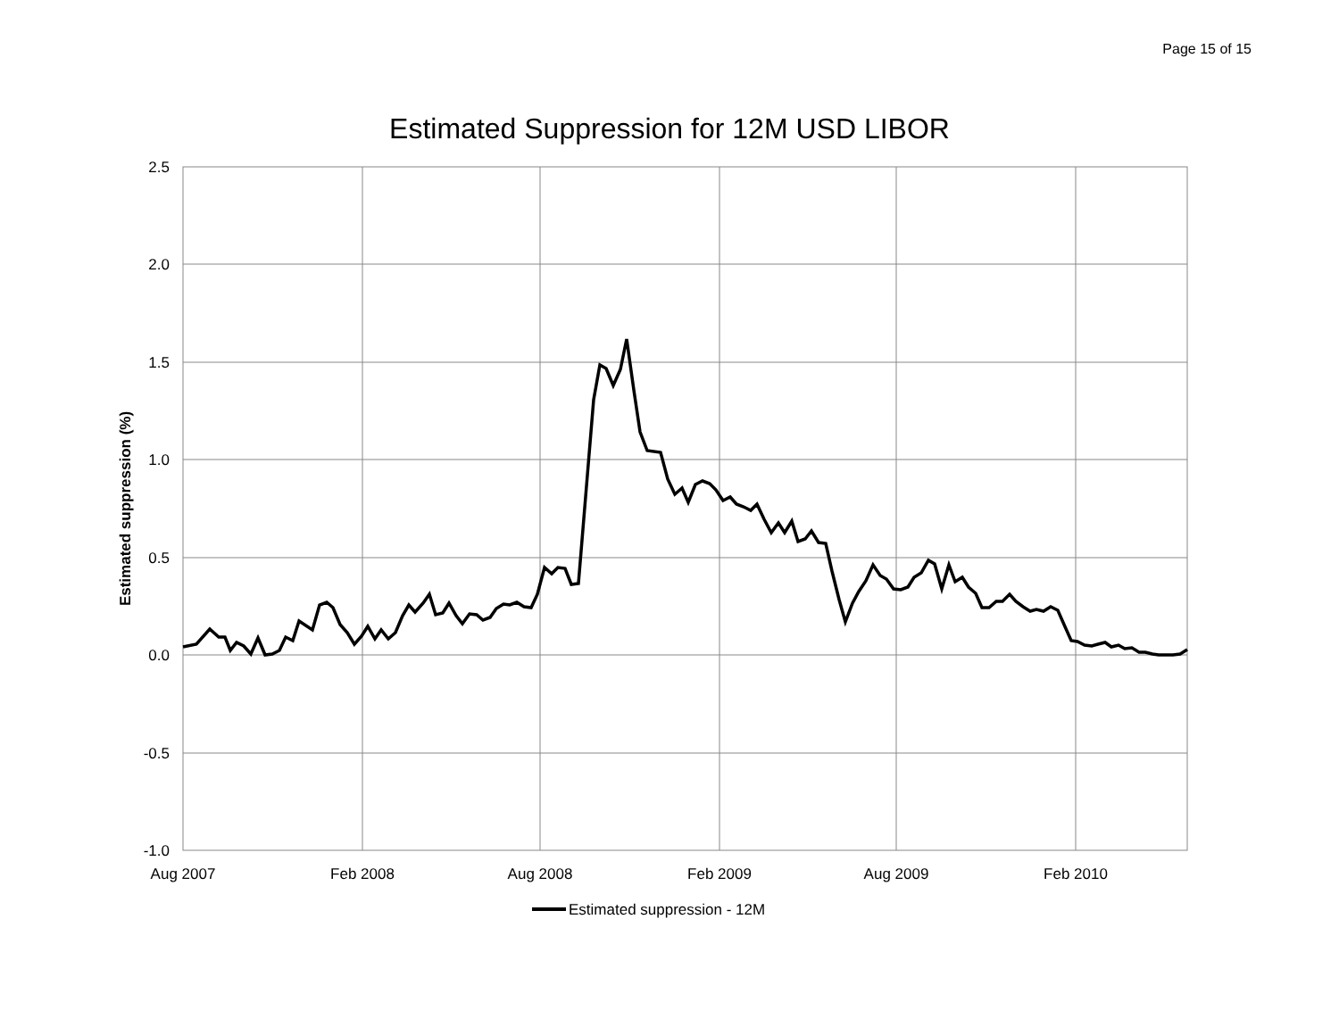Page 15 of 15
Estimated Suppression for 12M USD LIBOR
2.5
2.0
1.5
1.0
0.5
0.0
-0.5
-1.0
Aug 2007
Feb 2008
Aug 2008
Feb 2009
Aug 2009
Feb 2010
Estimated suppression (%)
Estimated suppression - 12M